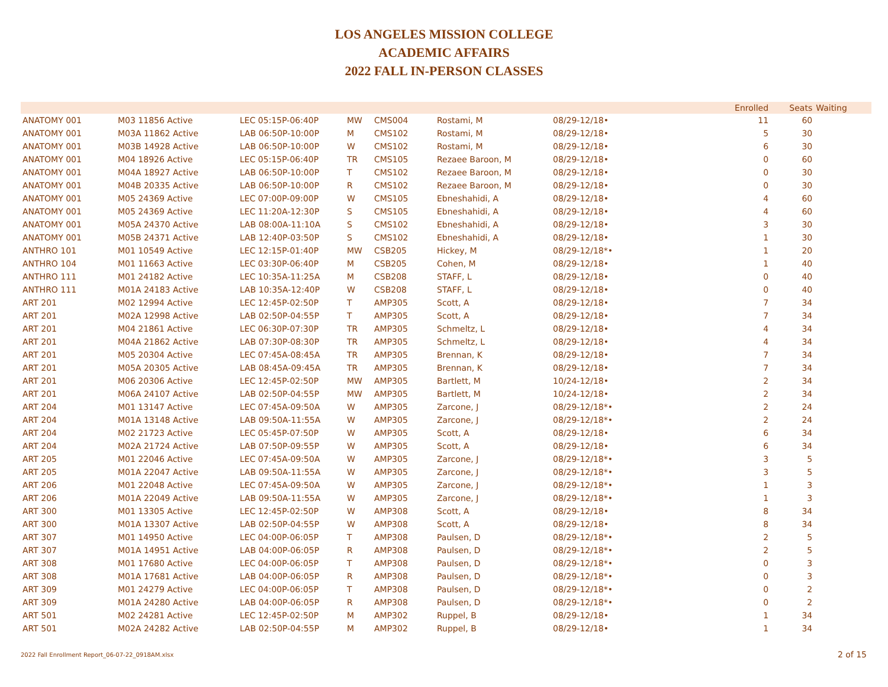LOS ANGELES MISSION COLLEGE
ACADEMIC AFFAIRS
2022 FALL IN-PERSON CLASSES
| | | | | | | | Enrolled | Seats | Waiting |
| --- | --- | --- | --- | --- | --- | --- | --- | --- | --- |
| ANATOMY 001 | M03 11856 Active | LEC 05:15P-06:40P | MW | CMS004 | Rostami, M | 08/29-12/18• | 11 | 60 | |
| ANATOMY 001 | M03A 11862 Active | LAB 06:50P-10:00P | M | CMS102 | Rostami, M | 08/29-12/18• | 5 | 30 | |
| ANATOMY 001 | M03B 14928 Active | LAB 06:50P-10:00P | W | CMS102 | Rostami, M | 08/29-12/18• | 6 | 30 | |
| ANATOMY 001 | M04 18926 Active | LEC 05:15P-06:40P | TR | CMS105 | Rezaee Baroon, M | 08/29-12/18• | 0 | 60 | |
| ANATOMY 001 | M04A 18927 Active | LAB 06:50P-10:00P | T | CMS102 | Rezaee Baroon, M | 08/29-12/18• | 0 | 30 | |
| ANATOMY 001 | M04B 20335 Active | LAB 06:50P-10:00P | R | CMS102 | Rezaee Baroon, M | 08/29-12/18• | 0 | 30 | |
| ANATOMY 001 | M05 24369 Active | LEC 07:00P-09:00P | W | CMS105 | Ebneshahidi, A | 08/29-12/18• | 4 | 60 | |
| ANATOMY 001 | M05 24369 Active | LEC 11:20A-12:30P | S | CMS105 | Ebneshahidi, A | 08/29-12/18• | 4 | 60 | |
| ANATOMY 001 | M05A 24370 Active | LAB 08:00A-11:10A | S | CMS102 | Ebneshahidi, A | 08/29-12/18• | 3 | 30 | |
| ANATOMY 001 | M05B 24371 Active | LAB 12:40P-03:50P | S | CMS102 | Ebneshahidi, A | 08/29-12/18• | 1 | 30 | |
| ANTHRO 101 | M01 10549 Active | LEC 12:15P-01:40P | MW | CSB205 | Hickey, M | 08/29-12/18*• | 1 | 20 | |
| ANTHRO 104 | M01 11663 Active | LEC 03:30P-06:40P | M | CSB205 | Cohen, M | 08/29-12/18• | 1 | 40 | |
| ANTHRO 111 | M01 24182 Active | LEC 10:35A-11:25A | M | CSB208 | STAFF, L | 08/29-12/18• | 0 | 40 | |
| ANTHRO 111 | M01A 24183 Active | LAB 10:35A-12:40P | W | CSB208 | STAFF, L | 08/29-12/18• | 0 | 40 | |
| ART 201 | M02 12994 Active | LEC 12:45P-02:50P | T | AMP305 | Scott, A | 08/29-12/18• | 7 | 34 | |
| ART 201 | M02A 12998 Active | LAB 02:50P-04:55P | T | AMP305 | Scott, A | 08/29-12/18• | 7 | 34 | |
| ART 201 | M04 21861 Active | LEC 06:30P-07:30P | TR | AMP305 | Schmeltz, L | 08/29-12/18• | 4 | 34 | |
| ART 201 | M04A 21862 Active | LAB 07:30P-08:30P | TR | AMP305 | Schmeltz, L | 08/29-12/18• | 4 | 34 | |
| ART 201 | M05 20304 Active | LEC 07:45A-08:45A | TR | AMP305 | Brennan, K | 08/29-12/18• | 7 | 34 | |
| ART 201 | M05A 20305 Active | LAB 08:45A-09:45A | TR | AMP305 | Brennan, K | 08/29-12/18• | 7 | 34 | |
| ART 201 | M06 20306 Active | LEC 12:45P-02:50P | MW | AMP305 | Bartlett, M | 10/24-12/18• | 2 | 34 | |
| ART 201 | M06A 24107 Active | LAB 02:50P-04:55P | MW | AMP305 | Bartlett, M | 10/24-12/18• | 2 | 34 | |
| ART 204 | M01 13147 Active | LEC 07:45A-09:50A | W | AMP305 | Zarcone, J | 08/29-12/18*• | 2 | 24 | |
| ART 204 | M01A 13148 Active | LAB 09:50A-11:55A | W | AMP305 | Zarcone, J | 08/29-12/18*• | 2 | 24 | |
| ART 204 | M02 21723 Active | LEC 05:45P-07:50P | W | AMP305 | Scott, A | 08/29-12/18• | 6 | 34 | |
| ART 204 | M02A 21724 Active | LAB 07:50P-09:55P | W | AMP305 | Scott, A | 08/29-12/18• | 6 | 34 | |
| ART 205 | M01 22046 Active | LEC 07:45A-09:50A | W | AMP305 | Zarcone, J | 08/29-12/18*• | 3 | 5 | |
| ART 205 | M01A 22047 Active | LAB 09:50A-11:55A | W | AMP305 | Zarcone, J | 08/29-12/18*• | 3 | 5 | |
| ART 206 | M01 22048 Active | LEC 07:45A-09:50A | W | AMP305 | Zarcone, J | 08/29-12/18*• | 1 | 3 | |
| ART 206 | M01A 22049 Active | LAB 09:50A-11:55A | W | AMP305 | Zarcone, J | 08/29-12/18*• | 1 | 3 | |
| ART 300 | M01 13305 Active | LEC 12:45P-02:50P | W | AMP308 | Scott, A | 08/29-12/18• | 8 | 34 | |
| ART 300 | M01A 13307 Active | LAB 02:50P-04:55P | W | AMP308 | Scott, A | 08/29-12/18• | 8 | 34 | |
| ART 307 | M01 14950 Active | LEC 04:00P-06:05P | T | AMP308 | Paulsen, D | 08/29-12/18*• | 2 | 5 | |
| ART 307 | M01A 14951 Active | LAB 04:00P-06:05P | R | AMP308 | Paulsen, D | 08/29-12/18*• | 2 | 5 | |
| ART 308 | M01 17680 Active | LEC 04:00P-06:05P | T | AMP308 | Paulsen, D | 08/29-12/18*• | 0 | 3 | |
| ART 308 | M01A 17681 Active | LAB 04:00P-06:05P | R | AMP308 | Paulsen, D | 08/29-12/18*• | 0 | 3 | |
| ART 309 | M01 24279 Active | LEC 04:00P-06:05P | T | AMP308 | Paulsen, D | 08/29-12/18*• | 0 | 2 | |
| ART 309 | M01A 24280 Active | LAB 04:00P-06:05P | R | AMP308 | Paulsen, D | 08/29-12/18*• | 0 | 2 | |
| ART 501 | M02 24281 Active | LEC 12:45P-02:50P | M | AMP302 | Ruppel, B | 08/29-12/18• | 1 | 34 | |
| ART 501 | M02A 24282 Active | LAB 02:50P-04:55P | M | AMP302 | Ruppel, B | 08/29-12/18• | 1 | 34 | |
2022 Fall Enrollment Report_06-07-22_0918AM.xlsx
2 of 15